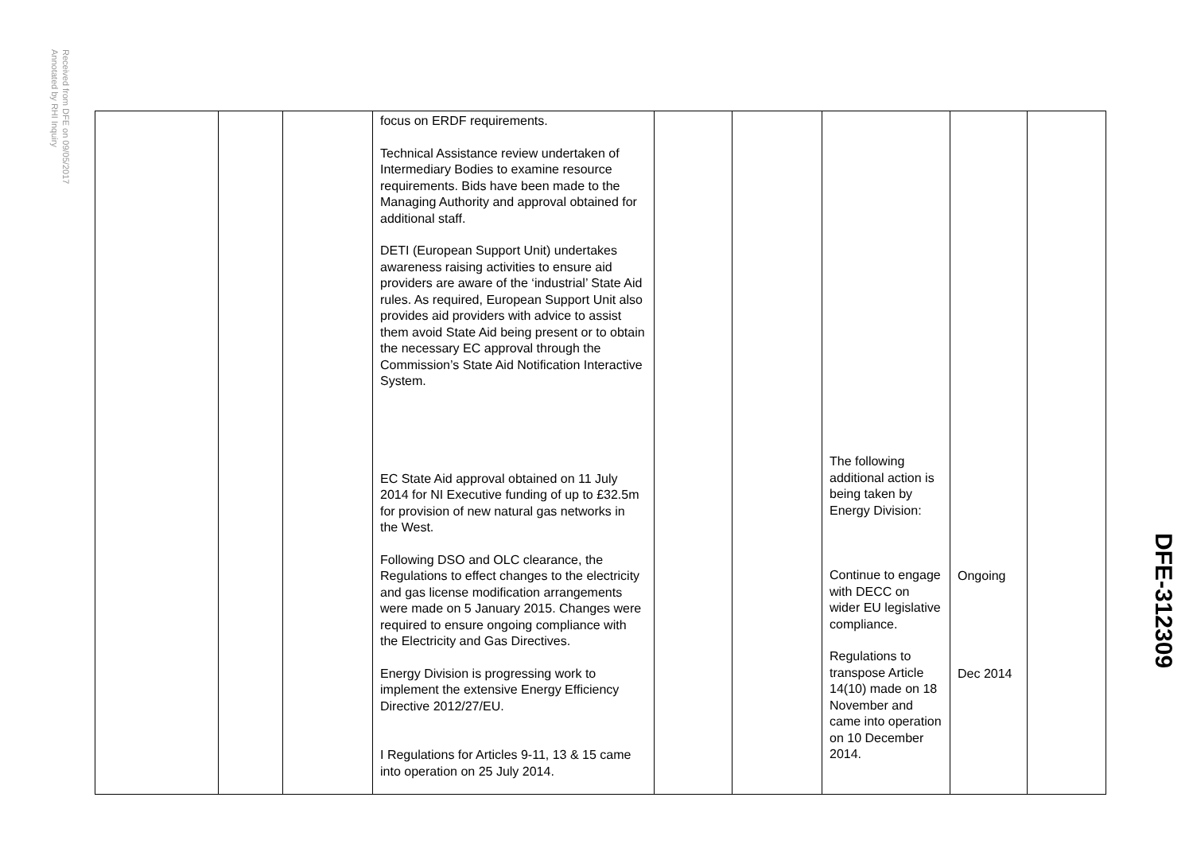Received from DFE on 09/05/2017
Annotated by RHI Inquiry
| | | | focus on ERDF requirements. Technical Assistance review undertaken of Intermediary Bodies to examine resource requirements. Bids have been made to the Managing Authority and approval obtained for additional staff. DETI (European Support Unit) undertakes awareness raising activities to ensure aid providers are aware of the ‘industrial’ State Aid rules. As required, European Support Unit also provides aid providers with advice to assist them avoid State Aid being present or to obtain the necessary EC approval through the Commission’s State Aid Notification Interactive System. EC State Aid approval obtained on 11 July 2014 for NI Executive funding of up to £32.5m for provision of new natural gas networks in the West. Following DSO and OLC clearance, the Regulations to effect changes to the electricity and gas license modification arrangements were made on 5 January 2015. Changes were required to ensure ongoing compliance with the Electricity and Gas Directives. Energy Division is progressing work to implement the extensive Energy Efficiency Directive 2012/27/EU. I Regulations for Articles 9-11, 13 & 15 came into operation on 25 July 2014. | | | The following additional action is being taken by Energy Division: Continue to engage with DECC on wider EU legislative compliance. Regulations to transpose Article 14(10) made on 18 November and came into operation on 10 December 2014. | Ongoing Dec 2014 | |
DFE-312309